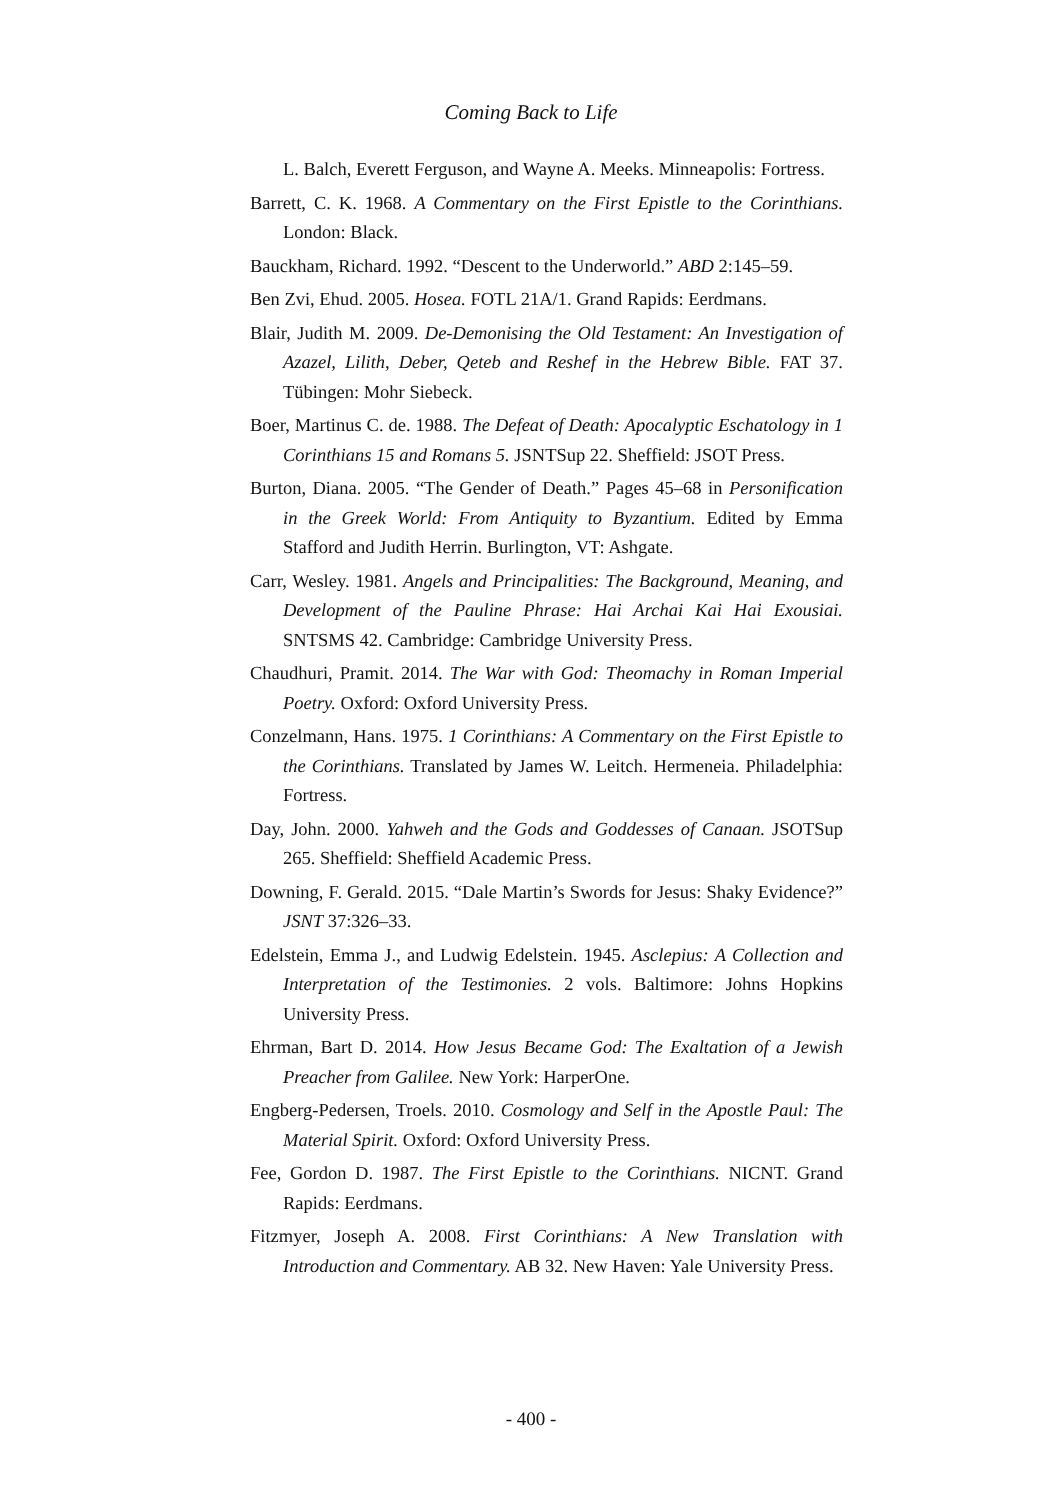Coming Back to Life
L. Balch, Everett Ferguson, and Wayne A. Meeks. Minneapolis: Fortress.
Barrett, C. K. 1968. A Commentary on the First Epistle to the Corinthians. London: Black.
Bauckham, Richard. 1992. “Descent to the Underworld.” ABD 2:145–59.
Ben Zvi, Ehud. 2005. Hosea. FOTL 21A/1. Grand Rapids: Eerdmans.
Blair, Judith M. 2009. De-Demonising the Old Testament: An Investigation of Azazel, Lilith, Deber, Qeteb and Reshef in the Hebrew Bible. FAT 37. Tübingen: Mohr Siebeck.
Boer, Martinus C. de. 1988. The Defeat of Death: Apocalyptic Eschatology in 1 Corinthians 15 and Romans 5. JSNTSup 22. Sheffield: JSOT Press.
Burton, Diana. 2005. “The Gender of Death.” Pages 45–68 in Personification in the Greek World: From Antiquity to Byzantium. Edited by Emma Stafford and Judith Herrin. Burlington, VT: Ashgate.
Carr, Wesley. 1981. Angels and Principalities: The Background, Meaning, and Development of the Pauline Phrase: Hai Archai Kai Hai Exousiai. SNTSMS 42. Cambridge: Cambridge University Press.
Chaudhuri, Pramit. 2014. The War with God: Theomachy in Roman Imperial Poetry. Oxford: Oxford University Press.
Conzelmann, Hans. 1975. 1 Corinthians: A Commentary on the First Epistle to the Corinthians. Translated by James W. Leitch. Hermeneia. Philadelphia: Fortress.
Day, John. 2000. Yahweh and the Gods and Goddesses of Canaan. JSOTSup 265. Sheffield: Sheffield Academic Press.
Downing, F. Gerald. 2015. “Dale Martin’s Swords for Jesus: Shaky Evidence?” JSNT 37:326–33.
Edelstein, Emma J., and Ludwig Edelstein. 1945. Asclepius: A Collection and Interpretation of the Testimonies. 2 vols. Baltimore: Johns Hopkins University Press.
Ehrman, Bart D. 2014. How Jesus Became God: The Exaltation of a Jewish Preacher from Galilee. New York: HarperOne.
Engberg-Pedersen, Troels. 2010. Cosmology and Self in the Apostle Paul: The Material Spirit. Oxford: Oxford University Press.
Fee, Gordon D. 1987. The First Epistle to the Corinthians. NICNT. Grand Rapids: Eerdmans.
Fitzmyer, Joseph A. 2008. First Corinthians: A New Translation with Introduction and Commentary. AB 32. New Haven: Yale University Press.
- 400 -